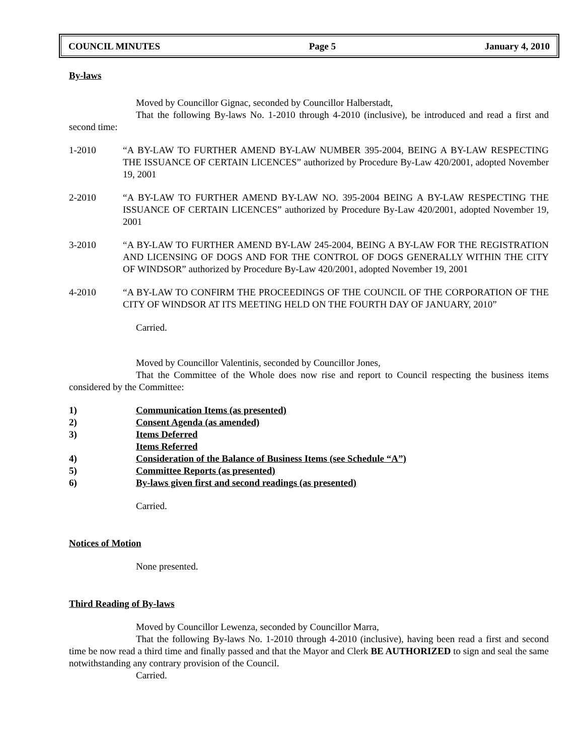COUNCIL MINUTES Page 5 January 4, 2010
By-laws
Moved by Councillor Gignac, seconded by Councillor Halberstadt,
That the following By-laws No. 1-2010 through 4-2010 (inclusive), be introduced and read a first and second time:
1-2010 “A BY-LAW TO FURTHER AMEND BY-LAW NUMBER 395-2004, BEING A BY-LAW RESPECTING THE ISSUANCE OF CERTAIN LICENCES” authorized by Procedure By-Law 420/2001, adopted November 19, 2001
2-2010 “A BY-LAW TO FURTHER AMEND BY-LAW NO. 395-2004 BEING A BY-LAW RESPECTING THE ISSUANCE OF CERTAIN LICENCES” authorized by Procedure By-Law 420/2001, adopted November 19, 2001
3-2010 “A BY-LAW TO FURTHER AMEND BY-LAW 245-2004, BEING A BY-LAW FOR THE REGISTRATION AND LICENSING OF DOGS AND FOR THE CONTROL OF DOGS GENERALLY WITHIN THE CITY OF WINDSOR” authorized by Procedure By-Law 420/2001, adopted November 19, 2001
4-2010 “A BY-LAW TO CONFIRM THE PROCEEDINGS OF THE COUNCIL OF THE CORPORATION OF THE CITY OF WINDSOR AT ITS MEETING HELD ON THE FOURTH DAY OF JANUARY, 2010”
Carried.
Moved by Councillor Valentinis, seconded by Councillor Jones,
That the Committee of the Whole does now rise and report to Council respecting the business items considered by the Committee:
1) Communication Items (as presented)
2) Consent Agenda (as amended)
3) Items Deferred
Items Referred
4) Consideration of the Balance of Business Items (see Schedule “A”)
5) Committee Reports (as presented)
6) By-laws given first and second readings (as presented)
Carried.
Notices of Motion
None presented.
Third Reading of By-laws
Moved by Councillor Lewenza, seconded by Councillor Marra,
That the following By-laws No. 1-2010 through 4-2010 (inclusive), having been read a first and second time be now read a third time and finally passed and that the Mayor and Clerk BE AUTHORIZED to sign and seal the same notwithstanding any contrary provision of the Council.
Carried.